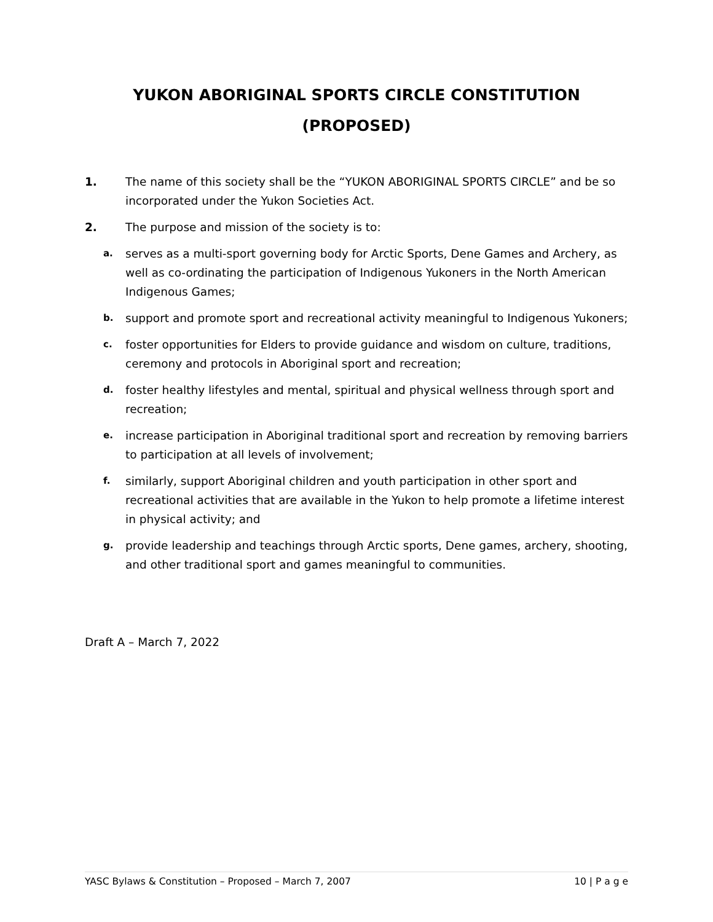YUKON ABORIGINAL SPORTS CIRCLE CONSTITUTION
(PROPOSED)
1. The name of this society shall be the “YUKON ABORIGINAL SPORTS CIRCLE” and be so incorporated under the Yukon Societies Act.
2. The purpose and mission of the society is to:
a. serves as a multi-sport governing body for Arctic Sports, Dene Games and Archery, as well as co-ordinating the participation of Indigenous Yukoners in the North American Indigenous Games;
b. support and promote sport and recreational activity meaningful to Indigenous Yukoners;
c. foster opportunities for Elders to provide guidance and wisdom on culture, traditions, ceremony and protocols in Aboriginal sport and recreation;
d. foster healthy lifestyles and mental, spiritual and physical wellness through sport and recreation;
e. increase participation in Aboriginal traditional sport and recreation by removing barriers to participation at all levels of involvement;
f. similarly, support Aboriginal children and youth participation in other sport and recreational activities that are available in the Yukon to help promote a lifetime interest in physical activity; and
g. provide leadership and teachings through Arctic sports, Dene games, archery, shooting, and other traditional sport and games meaningful to communities.
Draft A – March 7, 2022
YASC Bylaws & Constitution – Proposed – March 7, 2007 10 | P a g e